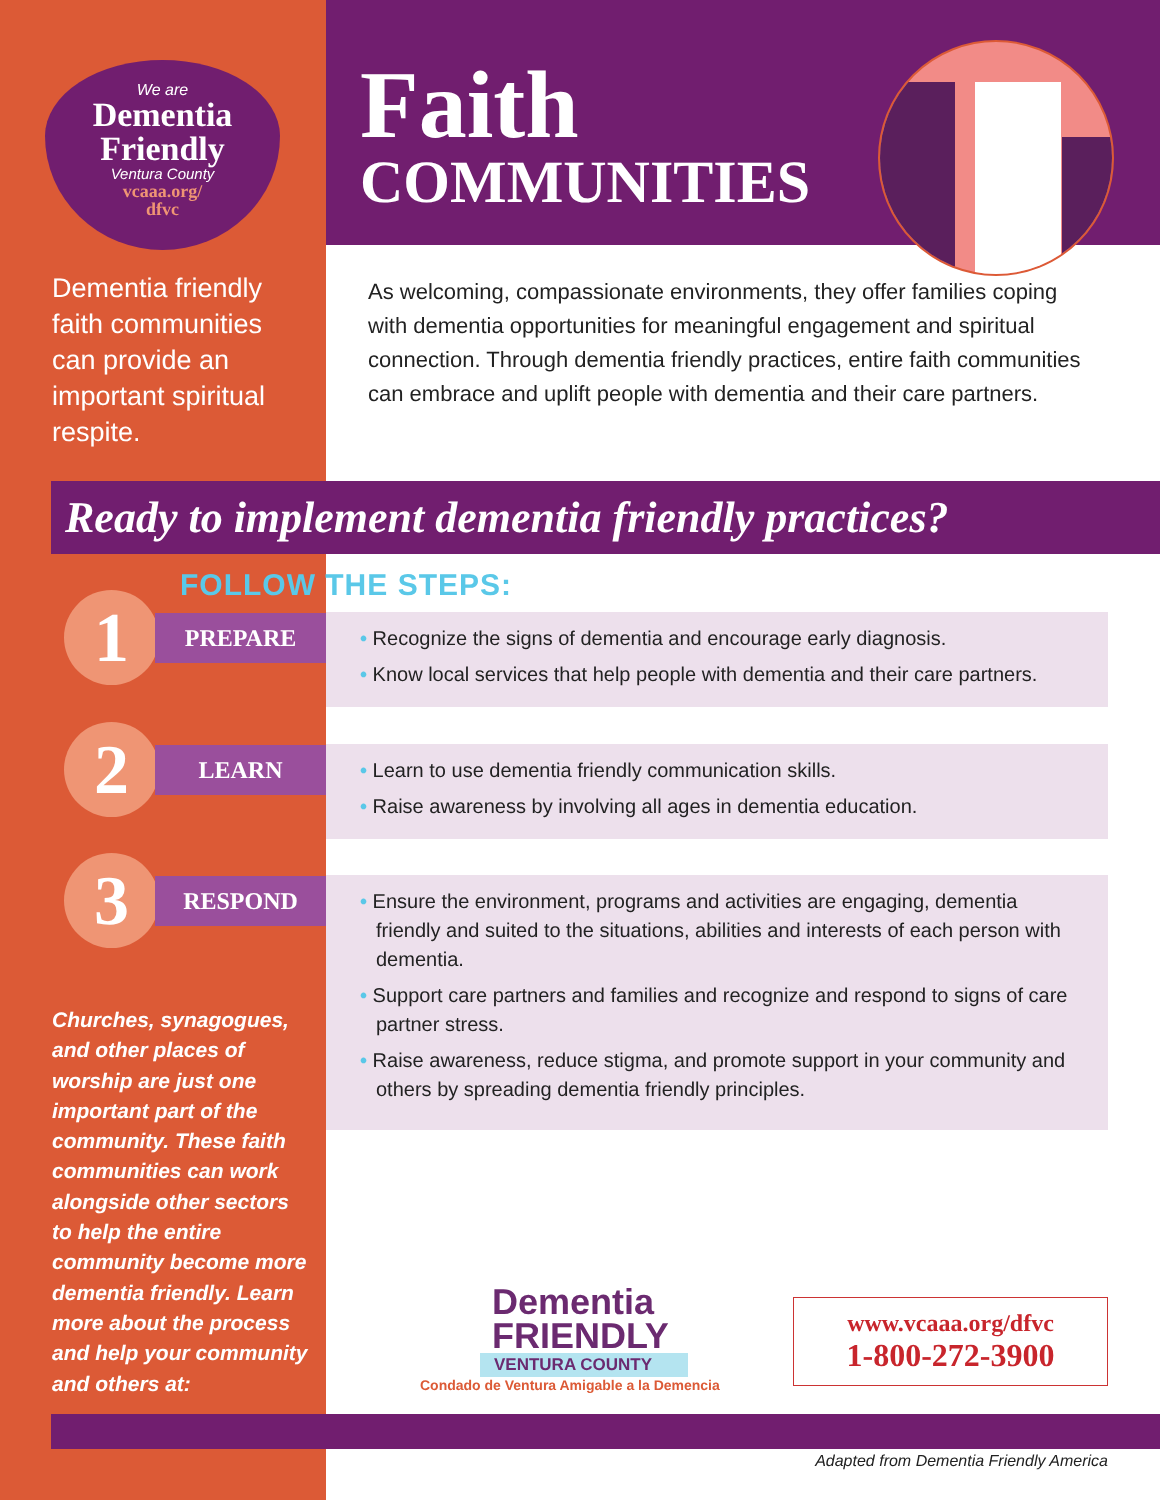We are
Dementia
Friendly
Ventura County
vcaaa.org/
dfvc
Dementia friendly faith communities can provide an important spiritual respite.
Faith
COMMUNITIES
As welcoming, compassionate environments, they offer families coping with dementia opportunities for meaningful engagement and spiritual connection. Through dementia friendly practices, entire faith communities can embrace and uplift people with dementia and their care partners.
Ready to implement dementia friendly practices?
FOLLOW THE STEPS:
1 PREPARE
• Recognize the signs of dementia and encourage early diagnosis.
• Know local services that help people with dementia and their care partners.
2 LEARN
• Learn to use dementia friendly communication skills.
• Raise awareness by involving all ages in dementia education.
3 RESPOND
• Ensure the environment, programs and activities are engaging, dementia friendly and suited to the situations, abilities and interests of each person with dementia.
• Support care partners and families and recognize and respond to signs of care partner stress.
• Raise awareness, reduce stigma, and promote support in your community and others by spreading dementia friendly principles.
Churches, synagogues, and other places of worship are just one important part of the community. These faith communities can work alongside other sectors to help the entire community become more dementia friendly. Learn more about the process and help your community and others at:
Dementia
FRIENDLY
VENTURA COUNTY
Condado de Ventura Amigable a la Demencia
www.vcaaa.org/dfvc
1-800-272-3900
Adapted from Dementia Friendly America